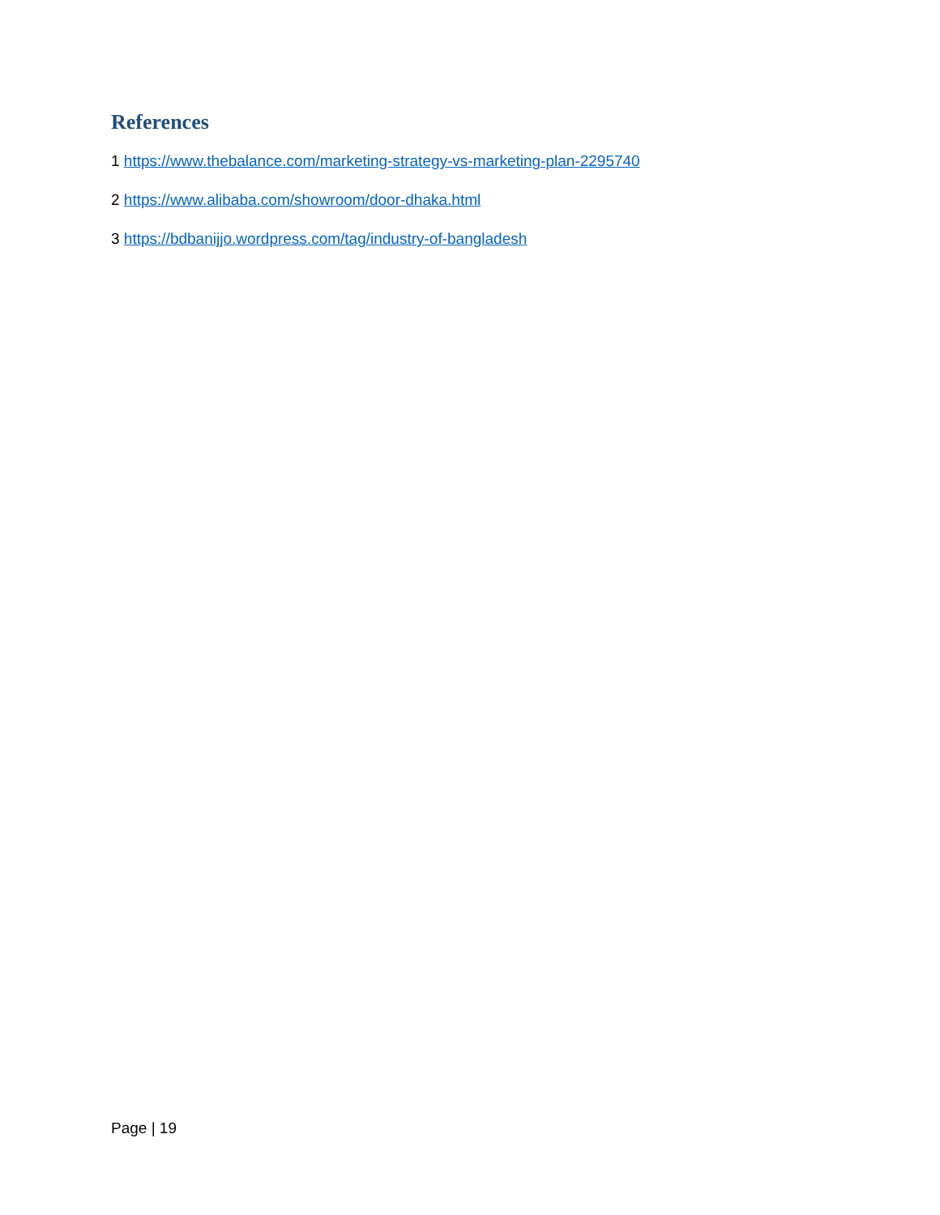References
1 https://www.thebalance.com/marketing-strategy-vs-marketing-plan-2295740
2 https://www.alibaba.com/showroom/door-dhaka.html
3 https://bdbanijjo.wordpress.com/tag/industry-of-bangladesh
Page | 19